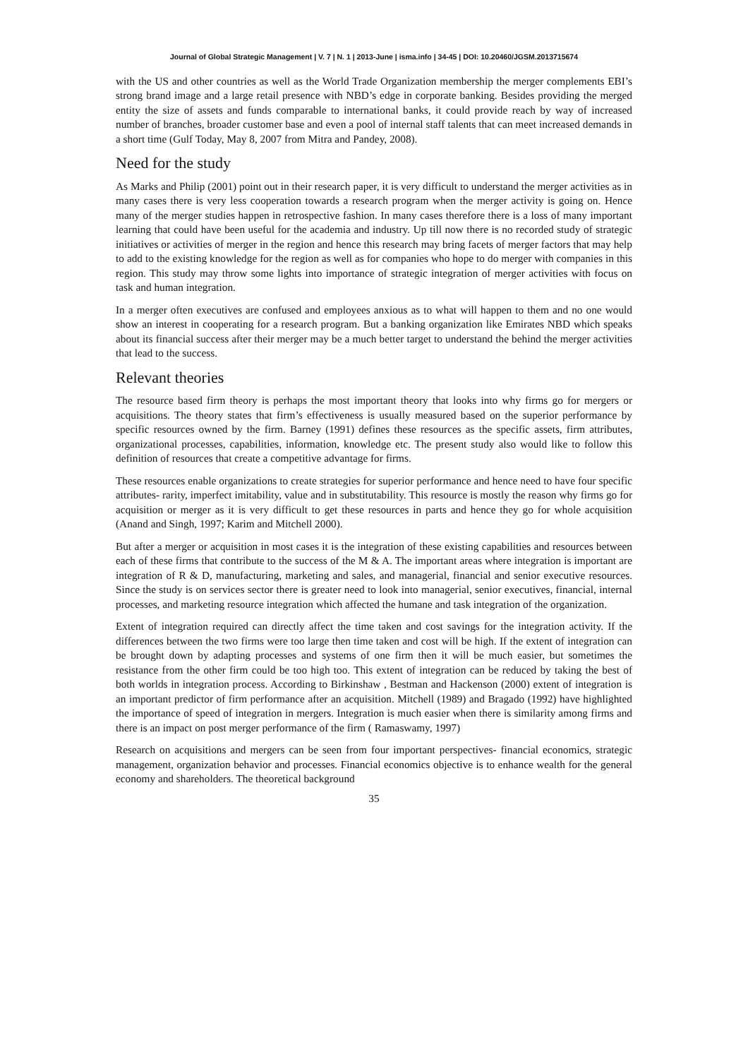Journal of Global Strategic Management | V. 7 | N. 1 | 2013-June | isma.info | 34-45 | DOI: 10.20460/JGSM.2013715674
with the US and other countries as well as the World Trade Organization membership the merger complements EBI’s strong brand image and a large retail presence with NBD’s edge in corporate banking. Besides providing the merged entity the size of assets and funds comparable to international banks, it could provide reach by way of increased number of branches, broader customer base and even a pool of internal staff talents that can meet increased demands in a short time (Gulf Today, May 8, 2007 from Mitra and Pandey, 2008).
Need for the study
As Marks and Philip (2001) point out in their research paper, it is very difficult to understand the merger activities as in many cases there is very less cooperation towards a research program when the merger activity is going on. Hence many of the merger studies happen in retrospective fashion. In many cases therefore there is a loss of many important learning that could have been useful for the academia and industry. Up till now there is no recorded study of strategic initiatives or activities of merger in the region and hence this research may bring facets of merger factors that may help to add to the existing knowledge for the region as well as for companies who hope to do merger with companies in this region. This study may throw some lights into importance of strategic integration of merger activities with focus on task and human integration.
In a merger often executives are confused and employees anxious as to what will happen to them and no one would show an interest in cooperating for a research program. But a banking organization like Emirates NBD which speaks about its financial success after their merger may be a much better target to understand the behind the merger activities that lead to the success.
Relevant theories
The resource based firm theory is perhaps the most important theory that looks into why firms go for mergers or acquisitions. The theory states that firm’s effectiveness is usually measured based on the superior performance by specific resources owned by the firm. Barney (1991) defines these resources as the specific assets, firm attributes, organizational processes, capabilities, information, knowledge etc. The present study also would like to follow this definition of resources that create a competitive advantage for firms.
These resources enable organizations to create strategies for superior performance and hence need to have four specific attributes- rarity, imperfect imitability, value and in substitutability. This resource is mostly the reason why firms go for acquisition or merger as it is very difficult to get these resources in parts and hence they go for whole acquisition (Anand and Singh, 1997; Karim and Mitchell 2000).
But after a merger or acquisition in most cases it is the integration of these existing capabilities and resources between each of these firms that contribute to the success of the M & A. The important areas where integration is important are integration of R & D, manufacturing, marketing and sales, and managerial, financial and senior executive resources. Since the study is on services sector there is greater need to look into managerial, senior executives, financial, internal processes, and marketing resource integration which affected the humane and task integration of the organization.
Extent of integration required can directly affect the time taken and cost savings for the integration activity. If the differences between the two firms were too large then time taken and cost will be high. If the extent of integration can be brought down by adapting processes and systems of one firm then it will be much easier, but sometimes the resistance from the other firm could be too high too. This extent of integration can be reduced by taking the best of both worlds in integration process. According to Birkinshaw , Bestman and Hackenson (2000) extent of integration is an important predictor of firm performance after an acquisition. Mitchell (1989) and Bragado (1992) have highlighted the importance of speed of integration in mergers. Integration is much easier when there is similarity among firms and there is an impact on post merger performance of the firm ( Ramaswamy, 1997)
Research on acquisitions and mergers can be seen from four important perspectives- financial economics, strategic management, organization behavior and processes. Financial economics objective is to enhance wealth for the general economy and shareholders. The theoretical background
35